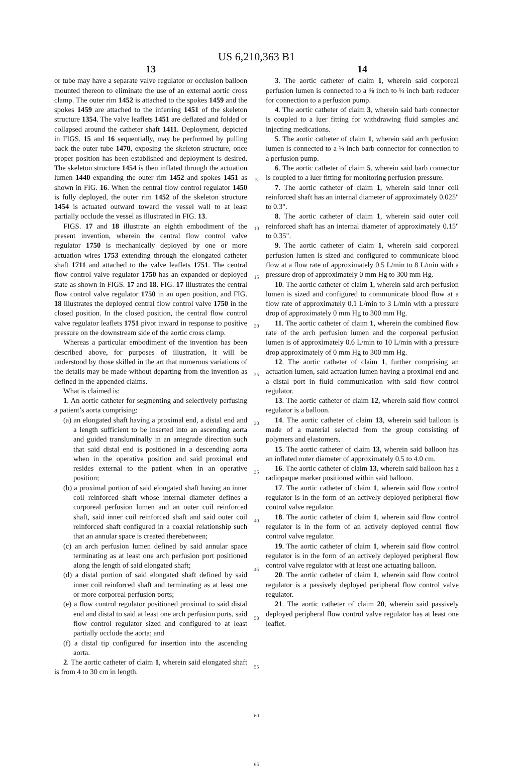US 6,210,363 B1
13
or tube may have a separate valve regulator or occlusion balloon mounted thereon to eliminate the use of an external aortic cross clamp. The outer rim 1452 is attached to the spokes 1459 and the spokes 1459 are attached to the inferring 1451 of the skeleton structure 1354. The valve leaflets 1451 are deflated and folded or collapsed around the catheter shaft 1411. Deployment, depicted in FIGS. 15 and 16 sequentially, may be performed by pulling back the outer tube 1470, exposing the skeleton structure, once proper position has been established and deployment is desired. The skeleton structure 1454 is then inflated through the actuation lumen 1440 expanding the outer rim 1452 and spokes 1451 as shown in FIG. 16. When the central flow control regulator 1450 is fully deployed, the outer rim 1452 of the skeleton structure 1454 is actuated outward toward the vessel wall to at least partially occlude the vessel as illustrated in FIG. 13.
FIGS. 17 and 18 illustrate an eighth embodiment of the present invention, wherein the central flow control valve regulator 1750 is mechanically deployed by one or more actuation wires 1753 extending through the elongated catheter shaft 1711 and attached to the valve leaflets 1751. The central flow control valve regulator 1750 has an expanded or deployed state as shown in FIGS. 17 and 18. FIG. 17 illustrates the central flow control valve regulator 1750 in an open position, and FIG. 18 illustrates the deployed central flow control valve 1750 in the closed position. In the closed position, the central flow control valve regulator leaflets 1751 pivot inward in response to positive pressure on the downstream side of the aortic cross clamp.
Whereas a particular embodiment of the invention has been described above, for purposes of illustration, it will be understood by those skilled in the art that numerous variations of the details may be made without departing from the invention as defined in the appended claims.
What is claimed is:
1. An aortic catheter for segmenting and selectively perfusing a patient’s aorta comprising:
(a) an elongated shaft having a proximal end, a distal end and a length sufficient to be inserted into an ascending aorta and guided transluminally in an antegrade direction such that said distal end is positioned in a descending aorta when in the operative position and said proximal end resides external to the patient when in an operative position;
(b) a proximal portion of said elongated shaft having an inner coil reinforced shaft whose internal diameter defines a corporeal perfusion lumen and an outer coil reinforced shaft, said inner coil reinforced shaft and said outer coil reinforced shaft configured in a coaxial relationship such that an annular space is created therebetween;
(c) an arch perfusion lumen defined by said annular space terminating as at least one arch perfusion port positioned along the length of said elongated shaft;
(d) a distal portion of said elongated shaft defined by said inner coil reinforced shaft and terminating as at least one or more corporeal perfusion ports;
(e) a flow control regulator positioned proximal to said distal end and distal to said at least one arch perfusion ports, said flow control regulator sized and configured to at least partially occlude the aorta; and
(f) a distal tip configured for insertion into the ascending aorta.
2. The aortic catheter of claim 1, wherein said elongated shaft is from 4 to 30 cm in length.
5
10
15
20
25
30
35
40
45
50
55
60
65
14
3. The aortic catheter of claim 1, wherein said corporeal perfusion lumen is connected to a ⅜ inch to ¼ inch barb reducer for connection to a perfusion pump.
4. The aortic catheter of claim 3, wherein said barb connector is coupled to a luer fitting for withdrawing fluid samples and injecting medications.
5. The aortic catheter of claim 1, wherein said arch perfusion lumen is connected to a ¼ inch barb connector for connection to a perfusion pump.
6. The aortic catheter of claim 5, wherein said barb connector is coupled to a luer fitting for monitoring perfusion pressure.
7. The aortic catheter of claim 1, wherein said inner coil reinforced shaft has an internal diameter of approximately 0.025" to 0.3".
8. The aortic catheter of claim 1, wherein said outer coil reinforced shaft has an internal diameter of approximately 0.15" to 0.35".
9. The aortic catheter of claim 1, wherein said corporeal perfusion lumen is sized and configured to communicate blood flow at a flow rate of approximately 0.5 L/min to 8 L/min with a pressure drop of approximately 0 mm Hg to 300 mm Hg.
10. The aortic catheter of claim 1, wherein said arch perfusion lumen is sized and configured to communicate blood flow at a flow rate of approximately 0.1 L/min to 3 L/min with a pressure drop of approximately 0 mm Hg to 300 mm Hg.
11. The aortic catheter of claim 1, wherein the combined flow rate of the arch perfusion lumen and the corporeal perfusion lumen is of approximately 0.6 L/min to 10 L/min with a pressure drop approximately of 0 mm Hg to 300 mm Hg.
12. The aortic catheter of claim 1, further comprising an actuation lumen, said actuation lumen having a proximal end and a distal port in fluid communication with said flow control regulator.
13. The aortic catheter of claim 12, wherein said flow control regulator is a balloon.
14. The aortic catheter of claim 13, wherein said balloon is made of a material selected from the group consisting of polymers and elastomers.
15. The aortic catheter of claim 13, wherein said balloon has an inflated outer diameter of approximately 0.5 to 4.0 cm.
16. The aortic catheter of claim 13, wherein said balloon has a radiopaque marker positioned within said balloon.
17. The aortic catheter of claim 1, wherein said flow control regulator is in the form of an actively deployed peripheral flow control valve regulator.
18. The aortic catheter of claim 1, wherein said flow control regulator is in the form of an actively deployed central flow control valve regulator.
19. The aortic catheter of claim 1, wherein said flow control regulator is in the form of an actively deployed peripheral flow control valve regulator with at least one actuating balloon.
20. The aortic catheter of claim 1, wherein said flow control regulator is a passively deployed peripheral flow control valve regulator.
21. The aortic catheter of claim 20, wherein said passively deployed peripheral flow control valve regulator has at least one leaflet.